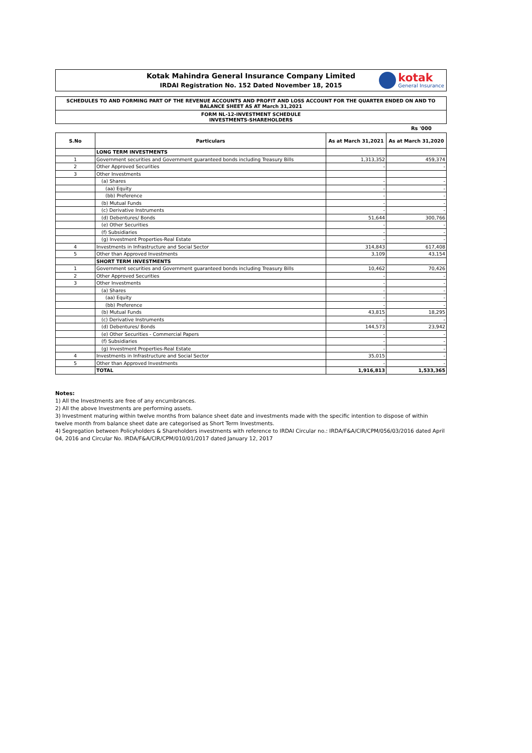Kotak Mahindra General Insurance Company Limited
IRDAI Registration No. 152 Dated November 18, 2015
kotak
General Insurance
SCHEDULES TO AND FORMING PART OF THE REVENUE ACCOUNTS AND PROFIT AND LOSS ACCOUNT FOR THE QUARTER ENDED ON AND TO BALANCE SHEET AS AT March 31,2021
FORM NL-12-INVESTMENT SCHEDULE
INVESTMENTS-SHAREHOLDERS
Rs '000
| S.No | Particulars | As at March 31,2021 | As at March 31,2020 |
| --- | --- | --- | --- |
| | LONG TERM INVESTMENTS | | |
| 1 | Government securities and Government guaranteed bonds including Treasury Bills | 1,313,352 | 459,374 |
| 2 | Other Approved Securities | - | - |
| 3 | Other Investments | | |
| | (a) Shares | - | - |
| | (aa) Equity | - | - |
| | (bb) Preference | - | - |
| | (b) Mutual Funds | - | - |
| | (c) Derivative Instruments | - | - |
| | (d) Debentures/ Bonds | 51,644 | 300,766 |
| | (e) Other Securities | - | - |
| | (f) Subsidiaries | - | - |
| | (g) Investment Properties-Real Estate | - | - |
| 4 | Investments in Infrastructure and Social Sector | 314,843 | 617,408 |
| 5 | Other than Approved Investments | 3,109 | 43,154 |
| | SHORT TERM INVESTMENTS | | |
| 1 | Government securities and Government guaranteed bonds including Treasury Bills | 10,462 | 70,426 |
| 2 | Other Approved Securities | - | - |
| 3 | Other Investments | - | - |
| | (a) Shares | - | - |
| | (aa) Equity | - | - |
| | (bb) Preference | - | - |
| | (b) Mutual Funds | 43,815 | 18,295 |
| | (c) Derivative Instruments | - | - |
| | (d) Debentures/ Bonds | 144,573 | 23,942 |
| | (e) Other Securities - Commercial Papers | - | - |
| | (f) Subsidiaries | - | - |
| | (g) Investment Properties-Real Estate | - | - |
| 4 | Investments in Infrastructure and Social Sector | 35,015 | - |
| 5 | Other than Approved Investments | - | - |
| | TOTAL | 1,916,813 | 1,533,365 |
Notes:
1) All the Investments are free of any encumbrances.
2) All the above Investments are performing assets.
3) Investment maturing within twelve months from balance sheet date and investments made with the specific intention to dispose of within twelve month from balance sheet date are categorised as Short Term Investments.
4) Segregation between Policyholders & Shareholders investments with reference to IRDAI Circular no.: IRDA/F&A/CIR/CPM/056/03/2016 dated April 04, 2016 and Circular No. IRDA/F&A/CIR/CPM/010/01/2017 dated January 12, 2017